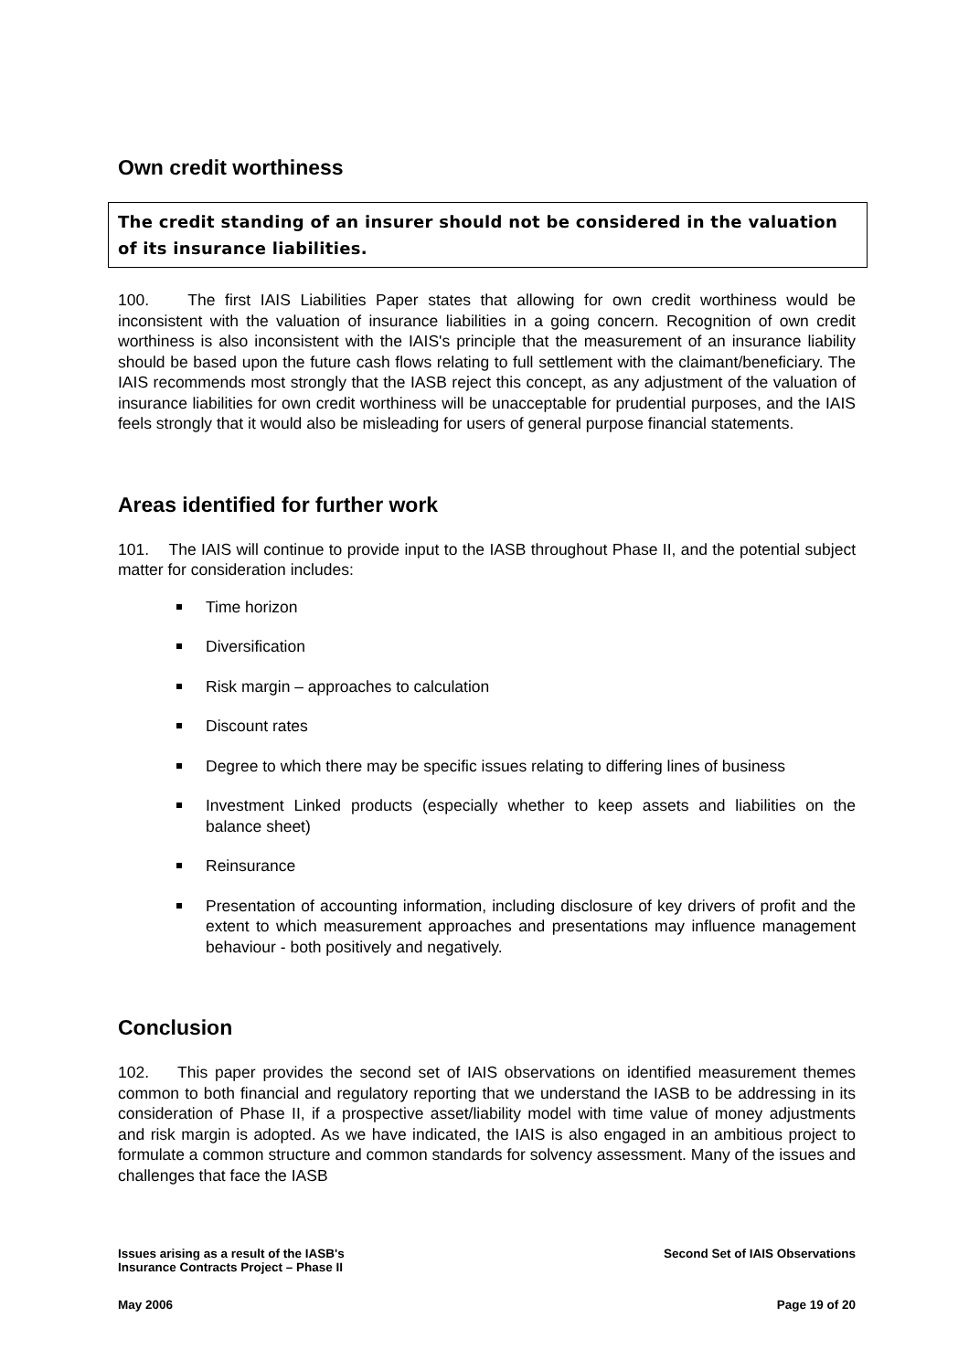Own credit worthiness
The credit standing of an insurer should not be considered in the valuation of its insurance liabilities.
100. The first IAIS Liabilities Paper states that allowing for own credit worthiness would be inconsistent with the valuation of insurance liabilities in a going concern. Recognition of own credit worthiness is also inconsistent with the IAIS's principle that the measurement of an insurance liability should be based upon the future cash flows relating to full settlement with the claimant/beneficiary. The IAIS recommends most strongly that the IASB reject this concept, as any adjustment of the valuation of insurance liabilities for own credit worthiness will be unacceptable for prudential purposes, and the IAIS feels strongly that it would also be misleading for users of general purpose financial statements.
Areas identified for further work
101. The IAIS will continue to provide input to the IASB throughout Phase II, and the potential subject matter for consideration includes:
Time horizon
Diversification
Risk margin – approaches to calculation
Discount rates
Degree to which there may be specific issues relating to differing lines of business
Investment Linked products (especially whether to keep assets and liabilities on the balance sheet)
Reinsurance
Presentation of accounting information, including disclosure of key drivers of profit and the extent to which measurement approaches and presentations may influence management behaviour - both positively and negatively.
Conclusion
102. This paper provides the second set of IAIS observations on identified measurement themes common to both financial and regulatory reporting that we understand the IASB to be addressing in its consideration of Phase II, if a prospective asset/liability model with time value of money adjustments and risk margin is adopted. As we have indicated, the IAIS is also engaged in an ambitious project to formulate a common structure and common standards for solvency assessment. Many of the issues and challenges that face the IASB
Issues arising as a result of the IASB's
Insurance Contracts Project – Phase II
Second Set of IAIS Observations
May 2006 Page 19 of 20